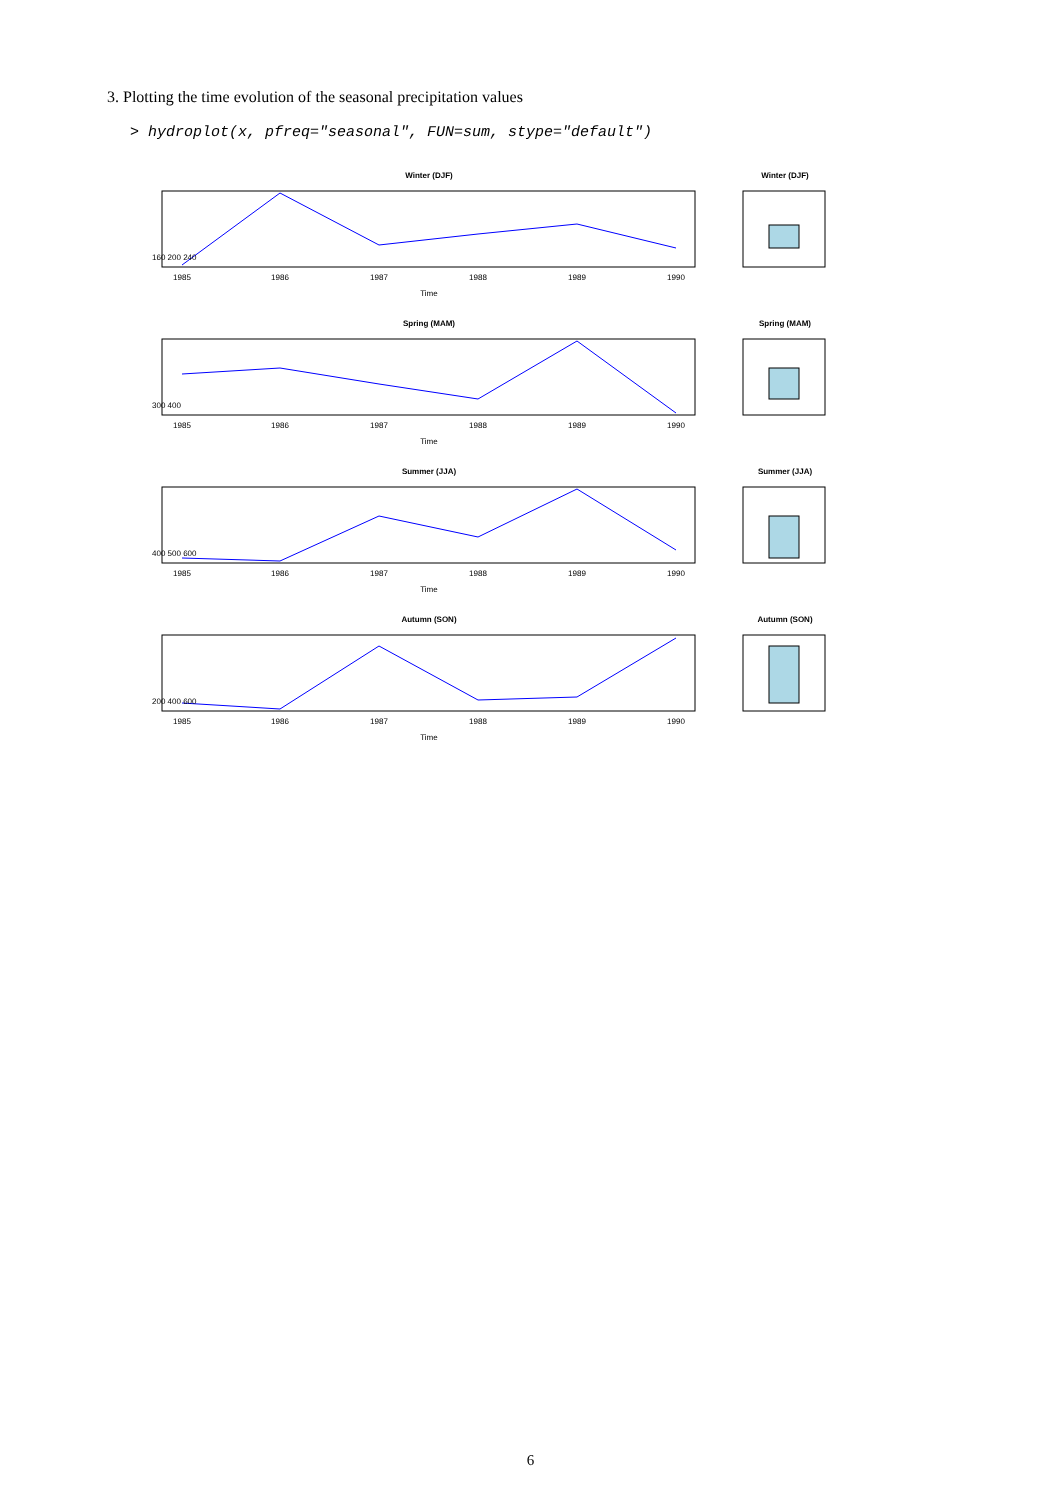3. Plotting the time evolution of the seasonal precipitation values
> hydroplot(x, pfreq="seasonal", FUN=sum, stype="default")
Winter (DJF)
1985
1986
1987
1988
1989
1990
Time
160 200 240
Winter (DJF)
Spring (MAM)
1985
1986
1987
1988
1989
1990
Time
300 400
Spring (MAM)
Summer (JJA)
1985
1986
1987
1988
1989
1990
Time
400 500 600
Summer (JJA)
Autumn (SON)
1985
1986
1987
1988
1989
1990
Time
200 400 600
Autumn (SON)
6